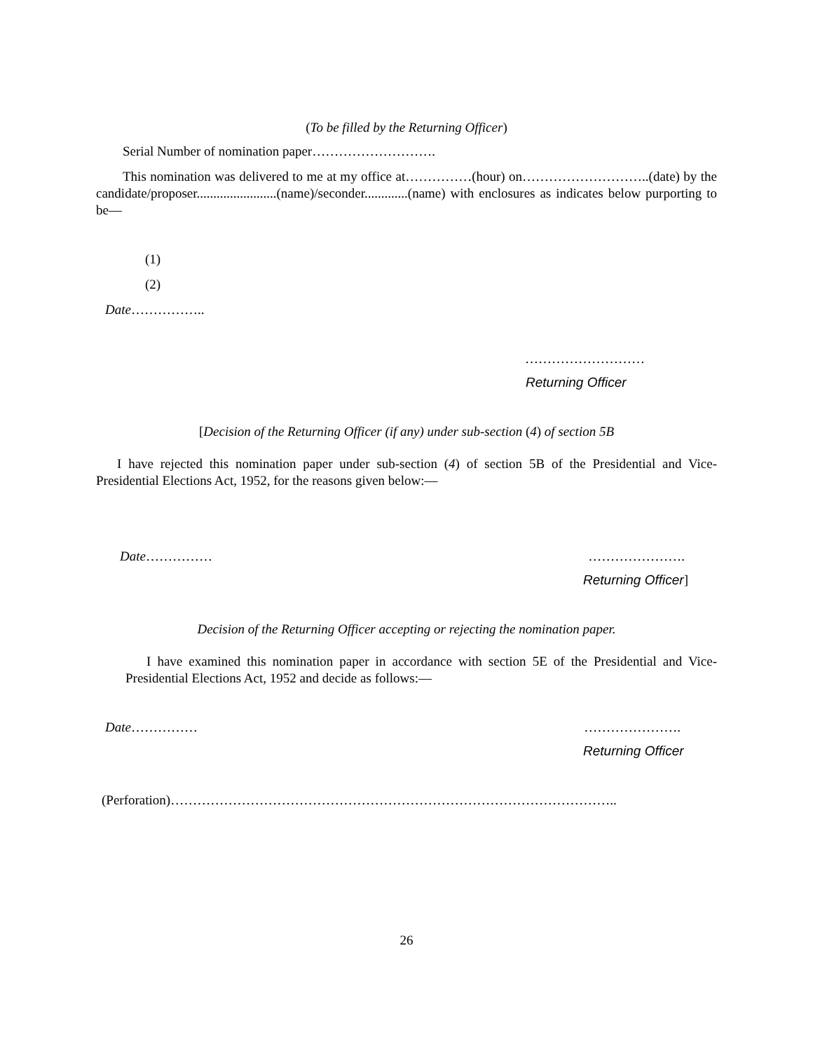(To be filled by the Returning Officer)
Serial Number of nomination paper……………………….
This nomination was delivered to me at my office at……………(hour) on………………………..(date) by the candidate/proposer........................(name)/seconder.............(name) with enclosures as indicates below purporting to be—
(1)
(2)
Date……………..
………………………
Returning Officer
[Decision of the Returning Officer (if any) under sub-section (4) of section 5B
I have rejected this nomination paper under sub-section (4) of section 5B of the Presidential and Vice-Presidential Elections Act, 1952, for the reasons given below:—
Date…………… ………………….
Returning Officer]
Decision of the Returning Officer accepting or rejecting the nomination paper.
I have examined this nomination paper in accordance with section 5E of the Presidential and Vice-Presidential Elections Act, 1952 and decide as follows:—
Date…………… ………………….
Returning Officer
(Perforation)………………………………………………………………………………………..
26